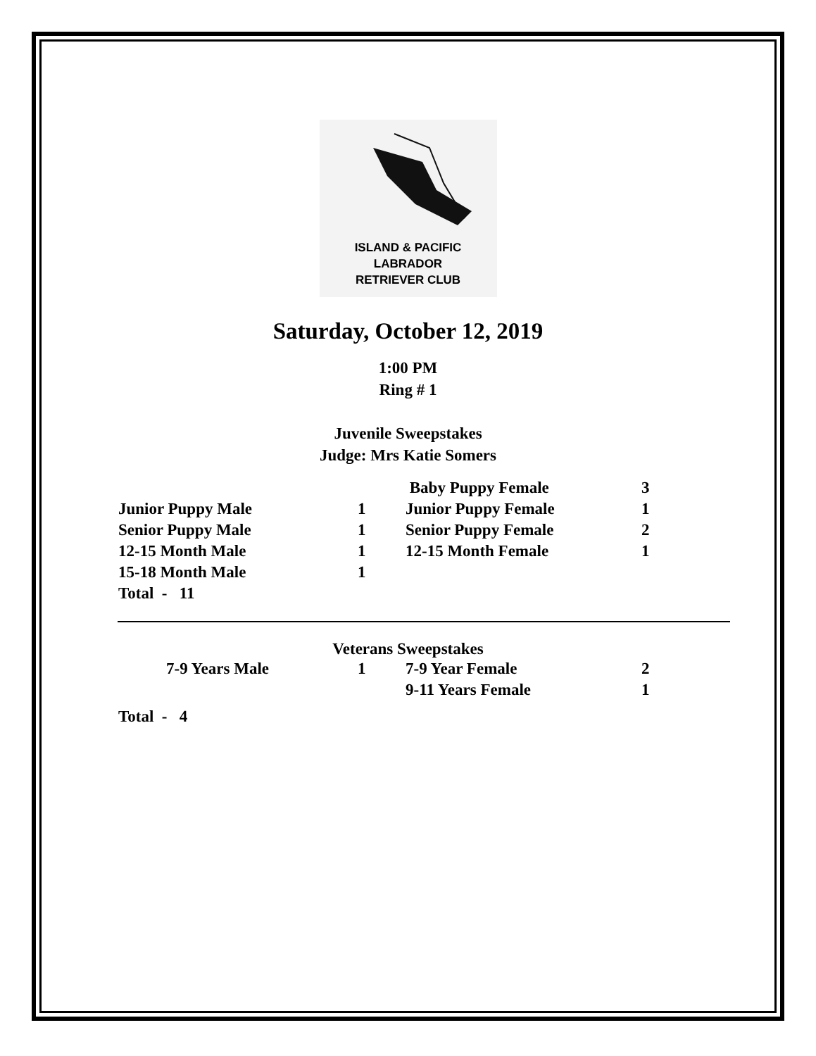ISLAND & PACIFIC
LABRADOR
RETRIEVER CLUB
Saturday, October 12, 2019
1:00 PM
Ring # 1
Juvenile Sweepstakes
Judge: Mrs Katie Somers
| | | Baby Puppy Female | 3 |
| Junior Puppy Male | 1 | Junior Puppy Female | 1 |
| Senior Puppy Male | 1 | Senior Puppy Female | 2 |
| 12-15 Month Male | 1 | 12-15 Month Female | 1 |
| 15-18 Month Male | 1 | | |
| Total - 11 | | | |
Veterans Sweepstakes
| 7-9 Years Male | 1 | 7-9 Year Female | 2 |
| | | 9-11 Years Female | 1 |
| Total - 4 | | | |